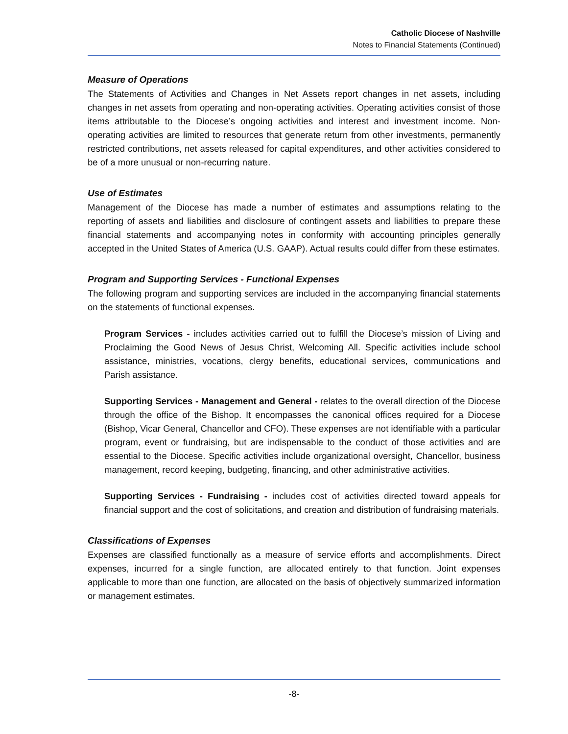Catholic Diocese of Nashville
Notes to Financial Statements (Continued)
Measure of Operations
The Statements of Activities and Changes in Net Assets report changes in net assets, including changes in net assets from operating and non-operating activities. Operating activities consist of those items attributable to the Diocese’s ongoing activities and interest and investment income. Non-operating activities are limited to resources that generate return from other investments, permanently restricted contributions, net assets released for capital expenditures, and other activities considered to be of a more unusual or non-recurring nature.
Use of Estimates
Management of the Diocese has made a number of estimates and assumptions relating to the reporting of assets and liabilities and disclosure of contingent assets and liabilities to prepare these financial statements and accompanying notes in conformity with accounting principles generally accepted in the United States of America (U.S. GAAP). Actual results could differ from these estimates.
Program and Supporting Services - Functional Expenses
The following program and supporting services are included in the accompanying financial statements on the statements of functional expenses.
Program Services - includes activities carried out to fulfill the Diocese’s mission of Living and Proclaiming the Good News of Jesus Christ, Welcoming All. Specific activities include school assistance, ministries, vocations, clergy benefits, educational services, communications and Parish assistance.
Supporting Services - Management and General - relates to the overall direction of the Diocese through the office of the Bishop. It encompasses the canonical offices required for a Diocese (Bishop, Vicar General, Chancellor and CFO). These expenses are not identifiable with a particular program, event or fundraising, but are indispensable to the conduct of those activities and are essential to the Diocese. Specific activities include organizational oversight, Chancellor, business management, record keeping, budgeting, financing, and other administrative activities.
Supporting Services - Fundraising - includes cost of activities directed toward appeals for financial support and the cost of solicitations, and creation and distribution of fundraising materials.
Classifications of Expenses
Expenses are classified functionally as a measure of service efforts and accomplishments. Direct expenses, incurred for a single function, are allocated entirely to that function. Joint expenses applicable to more than one function, are allocated on the basis of objectively summarized information or management estimates.
-8-